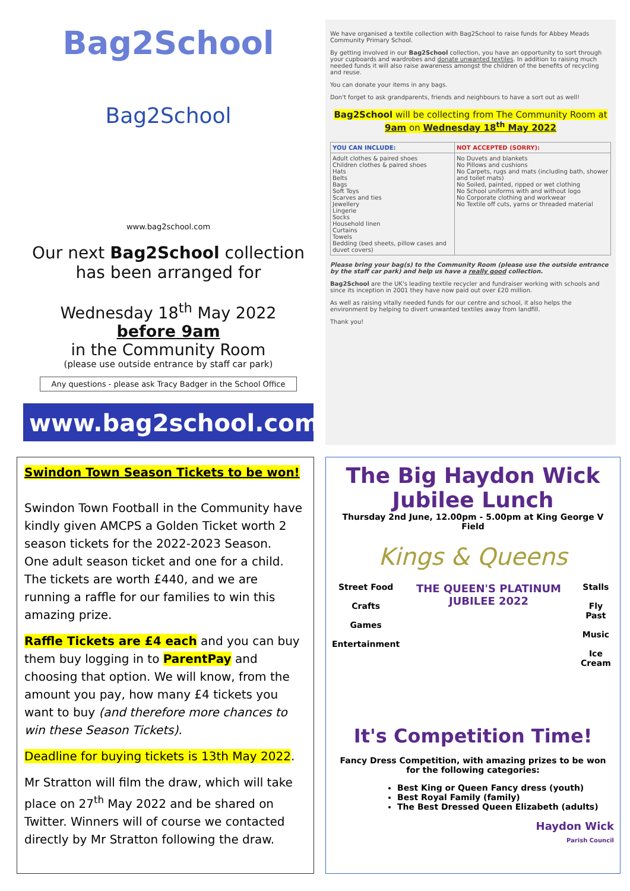Bag2School
Bag2School
www.bag2school.com
Our next Bag2School collection
has been arranged for
Wednesday 18<sup>th</sup> May 2022
before 9am
in the Community Room
(please use outside entrance by staff car park)
Any questions - please ask Tracy Badger in the School Office
www.bag2school.com
We have organised a textile collection with Bag2School to raise funds for Abbey Meads Community Primary School.
By getting involved in our Bag2School collection, you have an opportunity to sort through your cupboards and wardrobes and donate unwanted textiles. In addition to raising much needed funds it will also raise awareness amongst the children of the benefits of recycling and reuse.
You can donate your items in any bags.
Don't forget to ask grandparents, friends and neighbours to have a sort out as well!
Bag2School will be collecting from The Community Room at 9am on Wednesday 18<sup>th</sup> May 2022
| YOU CAN INCLUDE: | NOT ACCEPTED (SORRY): |
| --- | --- |
| Adult clothes & paired shoes Children clothes & paired shoes Hats Belts Bags Soft Toys Scarves and ties Jewellery Lingerie Socks Household linen Curtains Towels Bedding (bed sheets, pillow cases and duvet covers) | No Duvets and blankets No Pillows and cushions No Carpets, rugs and mats (including bath, shower and toilet mats) No Soiled, painted, ripped or wet clothing No School uniforms with and without logo No Corporate clothing and workwear No Textile off cuts, yarns or threaded material |
Please bring your bag(s) to the Community Room (please use the outside entrance by the staff car park) and help us have a really good collection.
Bag2School are the UK's leading textile recycler and fundraiser working with schools and since its inception in 2001 they have now paid out over £20 million.
As well as raising vitally needed funds for our centre and school, it also helps the environment by helping to divert unwanted textiles away from landfill.
Thank you!
Swindon Town Season Tickets to be won!
Swindon Town Football in the Community have kindly given AMCPS a Golden Ticket worth 2 season tickets for the 2022-2023 Season.
One adult season ticket and one for a child. The tickets are worth £440, and we are running a raffle for our families to win this amazing prize.
Raffle Tickets are £4 each and you can buy them buy logging in to ParentPay and choosing that option. We will know, from the amount you pay, how many £4 tickets you want to buy (and therefore more chances to win these Season Tickets).
Deadline for buying tickets is 13th May 2022.
Mr Stratton will film the draw, which will take place on 27<sup>th</sup> May 2022 and be shared on Twitter. Winners will of course we contacted directly by Mr Stratton following the draw.
The Big Haydon Wick Jubilee Lunch
Thursday 2nd June, 12.00pm - 5.00pm at King George V Field
Kings & Queens
Street Food
Crafts
Games
Entertainment
THE QUEEN'S PLATINUM JUBILEE 2022
Stalls
Fly Past
Music
Ice Cream
It's Competition Time!
Fancy Dress Competition, with amazing prizes to be won for the following categories:
Best King or Queen Fancy dress (youth)
Best Royal Family (family)
The Best Dressed Queen Elizabeth (adults)
Haydon Wick
Parish Council